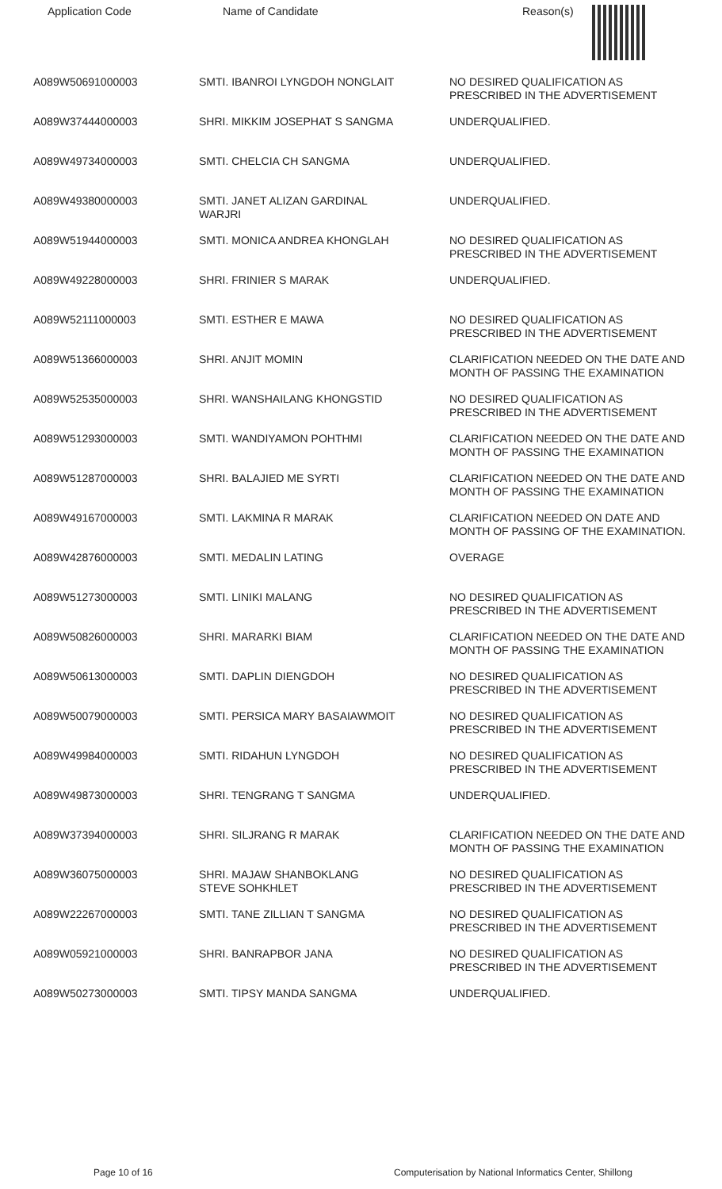| Application Code | Name of Candidate | Reason(s) |
| --- | --- | --- |
| A089W50691000003 | SMTI. IBANROI LYNGDOH NONGLAIT | NO DESIRED QUALIFICATION AS PRESCRIBED IN THE ADVERTISEMENT |
| A089W37444000003 | SHRI. MIKKIM JOSEPHAT S SANGMA | UNDERQUALIFIED. |
| A089W49734000003 | SMTI. CHELCIA CH SANGMA | UNDERQUALIFIED. |
| A089W49380000003 | SMTI. JANET ALIZAN GARDINAL WARJRI | UNDERQUALIFIED. |
| A089W51944000003 | SMTI. MONICA ANDREA KHONGLAH | NO DESIRED QUALIFICATION AS PRESCRIBED IN THE ADVERTISEMENT |
| A089W49228000003 | SHRI. FRINIER S MARAK | UNDERQUALIFIED. |
| A089W52111000003 | SMTI. ESTHER E MAWA | NO DESIRED QUALIFICATION AS PRESCRIBED IN THE ADVERTISEMENT |
| A089W51366000003 | SHRI. ANJIT MOMIN | CLARIFICATION NEEDED ON THE DATE AND MONTH OF PASSING THE EXAMINATION |
| A089W52535000003 | SHRI. WANSHAILANG KHONGSTID | NO DESIRED QUALIFICATION AS PRESCRIBED IN THE ADVERTISEMENT |
| A089W51293000003 | SMTI. WANDIYAMON POHTHMI | CLARIFICATION NEEDED ON THE DATE AND MONTH OF PASSING THE EXAMINATION |
| A089W51287000003 | SHRI. BALAJIED ME SYRTI | CLARIFICATION NEEDED ON THE DATE AND MONTH OF PASSING THE EXAMINATION |
| A089W49167000003 | SMTI. LAKMINA R MARAK | CLARIFICATION NEEDED ON DATE AND MONTH OF PASSING OF THE EXAMINATION. |
| A089W42876000003 | SMTI. MEDALIN LATING | OVERAGE |
| A089W51273000003 | SMTI. LINIKI MALANG | NO DESIRED QUALIFICATION AS PRESCRIBED IN THE ADVERTISEMENT |
| A089W50826000003 | SHRI. MARARKI BIAM | CLARIFICATION NEEDED ON THE DATE AND MONTH OF PASSING THE EXAMINATION |
| A089W50613000003 | SMTI. DAPLIN DIENGDOH | NO DESIRED QUALIFICATION AS PRESCRIBED IN THE ADVERTISEMENT |
| A089W50079000003 | SMTI. PERSICA MARY BASAIAWMOIT | NO DESIRED QUALIFICATION AS PRESCRIBED IN THE ADVERTISEMENT |
| A089W49984000003 | SMTI. RIDAHUN LYNGDOH | NO DESIRED QUALIFICATION AS PRESCRIBED IN THE ADVERTISEMENT |
| A089W49873000003 | SHRI. TENGRANG T SANGMA | UNDERQUALIFIED. |
| A089W37394000003 | SHRI. SILJRANG R MARAK | CLARIFICATION NEEDED ON THE DATE AND MONTH OF PASSING THE EXAMINATION |
| A089W36075000003 | SHRI. MAJAW SHANBOKLANG STEVE SOHKHLET | NO DESIRED QUALIFICATION AS PRESCRIBED IN THE ADVERTISEMENT |
| A089W22267000003 | SMTI. TANE ZILLIAN T SANGMA | NO DESIRED QUALIFICATION AS PRESCRIBED IN THE ADVERTISEMENT |
| A089W05921000003 | SHRI. BANRAPBOR JANA | NO DESIRED QUALIFICATION AS PRESCRIBED IN THE ADVERTISEMENT |
| A089W50273000003 | SMTI. TIPSY MANDA SANGMA | UNDERQUALIFIED. |
Page 10 of 16 Computerisation by National Informatics Center, Shillong